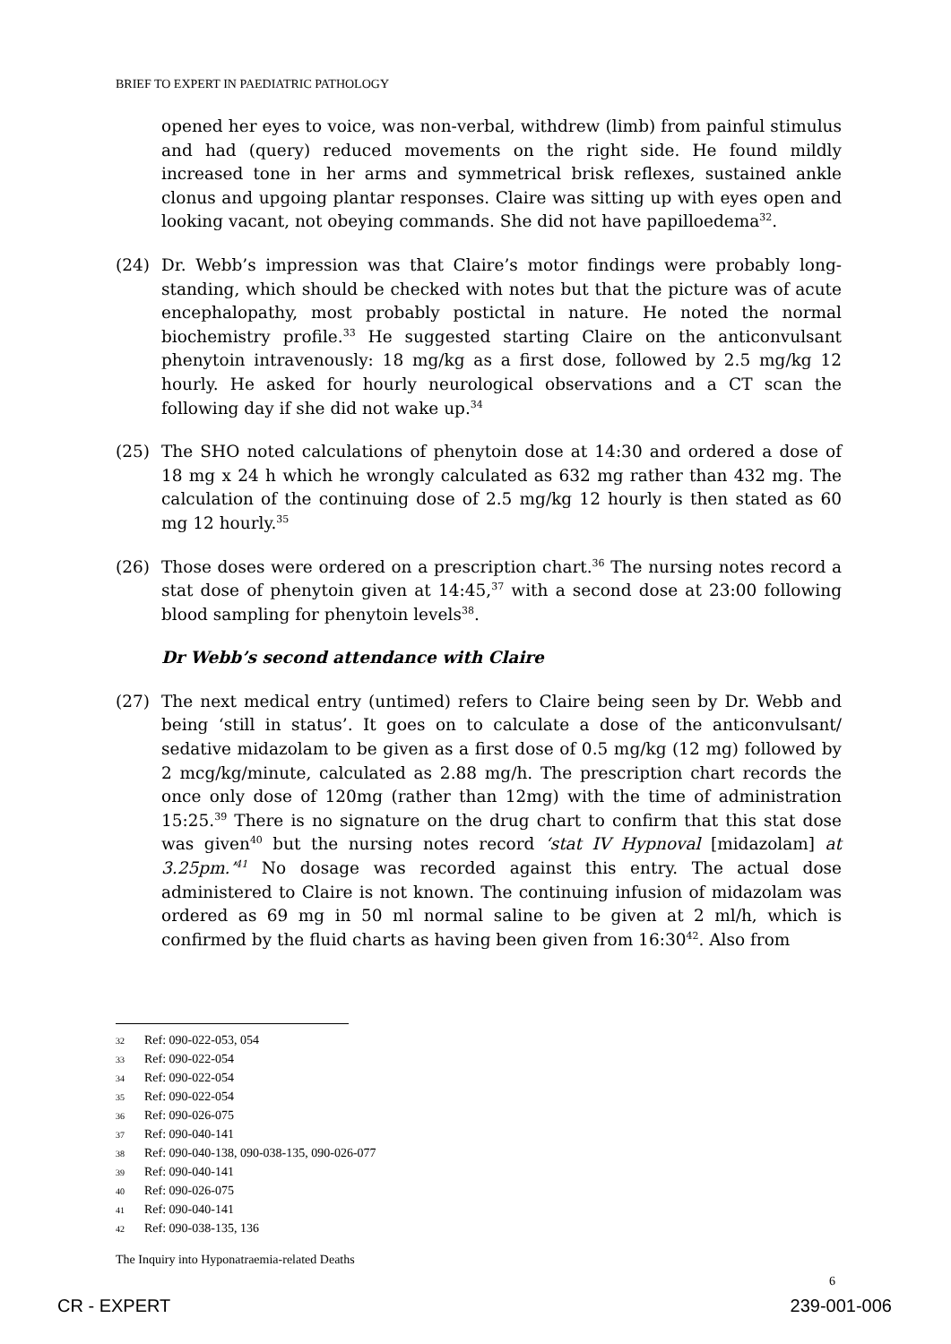BRIEF TO EXPERT IN PAEDIATRIC PATHOLOGY
opened her eyes to voice, was non-verbal, withdrew (limb) from painful stimulus and had (query) reduced movements on the right side. He found mildly increased tone in her arms and symmetrical brisk reflexes, sustained ankle clonus and upgoing plantar responses. Claire was sitting up with eyes open and looking vacant, not obeying commands. She did not have papilloedema<sup>32</sup>.
(24) Dr. Webb’s impression was that Claire’s motor findings were probably long-standing, which should be checked with notes but that the picture was of acute encephalopathy, most probably postictal in nature. He noted the normal biochemistry profile.<sup>33</sup> He suggested starting Claire on the anticonvulsant phenytoin intravenously: 18 mg/kg as a first dose, followed by 2.5 mg/kg 12 hourly. He asked for hourly neurological observations and a CT scan the following day if she did not wake up.<sup>34</sup>
(25) The SHO noted calculations of phenytoin dose at 14:30 and ordered a dose of 18 mg x 24 h which he wrongly calculated as 632 mg rather than 432 mg. The calculation of the continuing dose of 2.5 mg/kg 12 hourly is then stated as 60 mg 12 hourly.<sup>35</sup>
(26) Those doses were ordered on a prescription chart.<sup>36</sup> The nursing notes record a stat dose of phenytoin given at 14:45,<sup>37</sup> with a second dose at 23:00 following blood sampling for phenytoin levels<sup>38</sup>.
Dr Webb’s second attendance with Claire
(27) The next medical entry (untimed) refers to Claire being seen by Dr. Webb and being ‘still in status’. It goes on to calculate a dose of the anticonvulsant/ sedative midazolam to be given as a first dose of 0.5 mg/kg (12 mg) followed by 2 mcg/kg/minute, calculated as 2.88 mg/h. The prescription chart records the once only dose of 120mg (rather than 12mg) with the time of administration 15:25.<sup>39</sup> There is no signature on the drug chart to confirm that this stat dose was given<sup>40</sup> but the nursing notes record ‘stat IV Hypnoval [midazolam] at 3.25pm.’<sup>41</sup> No dosage was recorded against this entry. The actual dose administered to Claire is not known. The continuing infusion of midazolam was ordered as 69 mg in 50 ml normal saline to be given at 2 ml/h, which is confirmed by the fluid charts as having been given from 16:30<sup>42</sup>. Also from
32 Ref: 090-022-053, 054
33 Ref: 090-022-054
34 Ref: 090-022-054
35 Ref: 090-022-054
36 Ref: 090-026-075
37 Ref: 090-040-141
38 Ref: 090-040-138, 090-038-135, 090-026-077
39 Ref: 090-040-141
40 Ref: 090-026-075
41 Ref: 090-040-141
42 Ref: 090-038-135, 136
The Inquiry into Hyponatraemia-related Deaths
6
CR - EXPERT 239-001-006